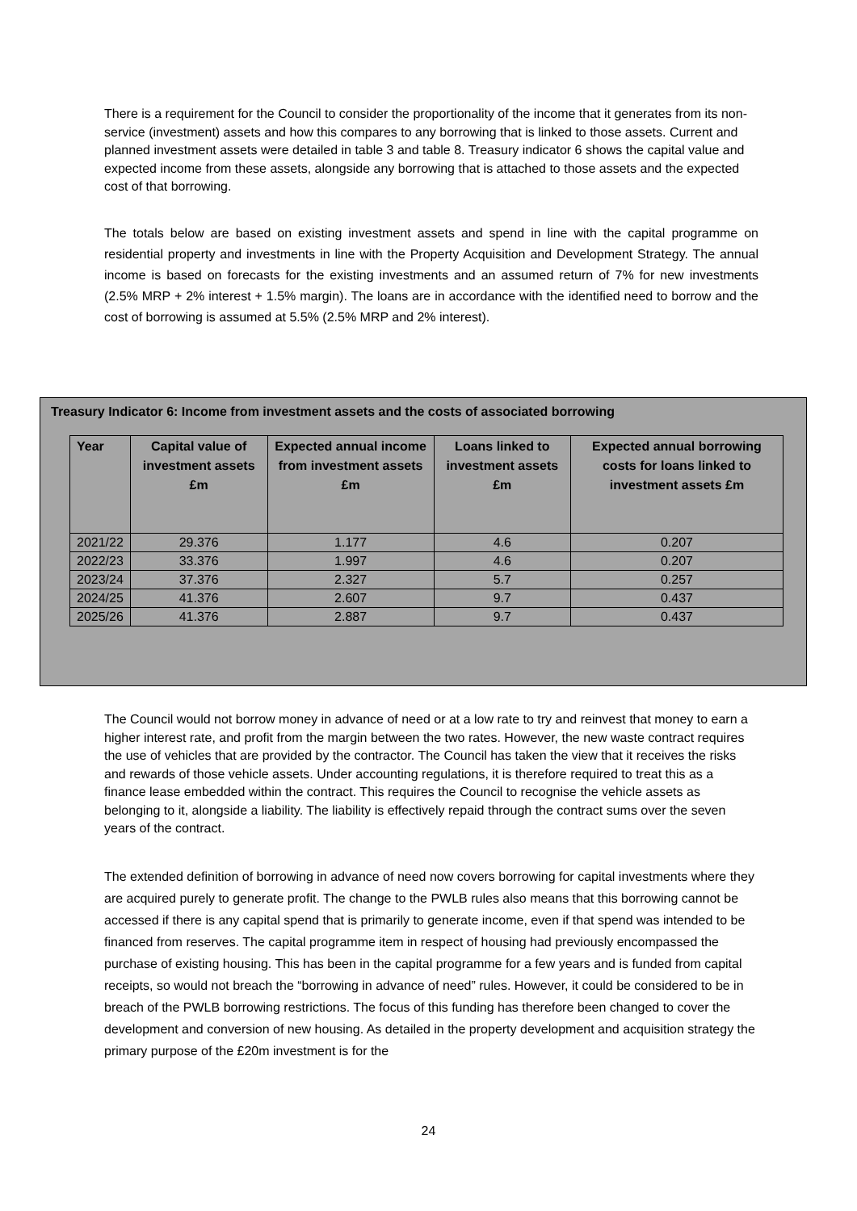There is a requirement for the Council to consider the proportionality of the income that it generates from its non-service (investment) assets and how this compares to any borrowing that is linked to those assets. Current and planned investment assets were detailed in table 3 and table 8. Treasury indicator 6 shows the capital value and expected income from these assets, alongside any borrowing that is attached to those assets and the expected cost of that borrowing.
The totals below are based on existing investment assets and spend in line with the capital programme on residential property and investments in line with the Property Acquisition and Development Strategy. The annual income is based on forecasts for the existing investments and an assumed return of 7% for new investments (2.5% MRP + 2% interest + 1.5% margin). The loans are in accordance with the identified need to borrow and the cost of borrowing is assumed at 5.5% (2.5% MRP and 2% interest).
Treasury Indicator 6: Income from investment assets and the costs of associated borrowing
| Year | Capital value of investment assets £m | Expected annual income from investment assets £m | Loans linked to investment assets £m | Expected annual borrowing costs for loans linked to investment assets £m |
| --- | --- | --- | --- | --- |
| 2021/22 | 29.376 | 1.177 | 4.6 | 0.207 |
| 2022/23 | 33.376 | 1.997 | 4.6 | 0.207 |
| 2023/24 | 37.376 | 2.327 | 5.7 | 0.257 |
| 2024/25 | 41.376 | 2.607 | 9.7 | 0.437 |
| 2025/26 | 41.376 | 2.887 | 9.7 | 0.437 |
The Council would not borrow money in advance of need or at a low rate to try and reinvest that money to earn a higher interest rate, and profit from the margin between the two rates. However, the new waste contract requires the use of vehicles that are provided by the contractor. The Council has taken the view that it receives the risks and rewards of those vehicle assets. Under accounting regulations, it is therefore required to treat this as a finance lease embedded within the contract. This requires the Council to recognise the vehicle assets as belonging to it, alongside a liability. The liability is effectively repaid through the contract sums over the seven years of the contract.
The extended definition of borrowing in advance of need now covers borrowing for capital investments where they are acquired purely to generate profit. The change to the PWLB rules also means that this borrowing cannot be accessed if there is any capital spend that is primarily to generate income, even if that spend was intended to be financed from reserves. The capital programme item in respect of housing had previously encompassed the purchase of existing housing. This has been in the capital programme for a few years and is funded from capital receipts, so would not breach the “borrowing in advance of need” rules. However, it could be considered to be in breach of the PWLB borrowing restrictions. The focus of this funding has therefore been changed to cover the development and conversion of new housing. As detailed in the property development and acquisition strategy the primary purpose of the £20m investment is for the
24